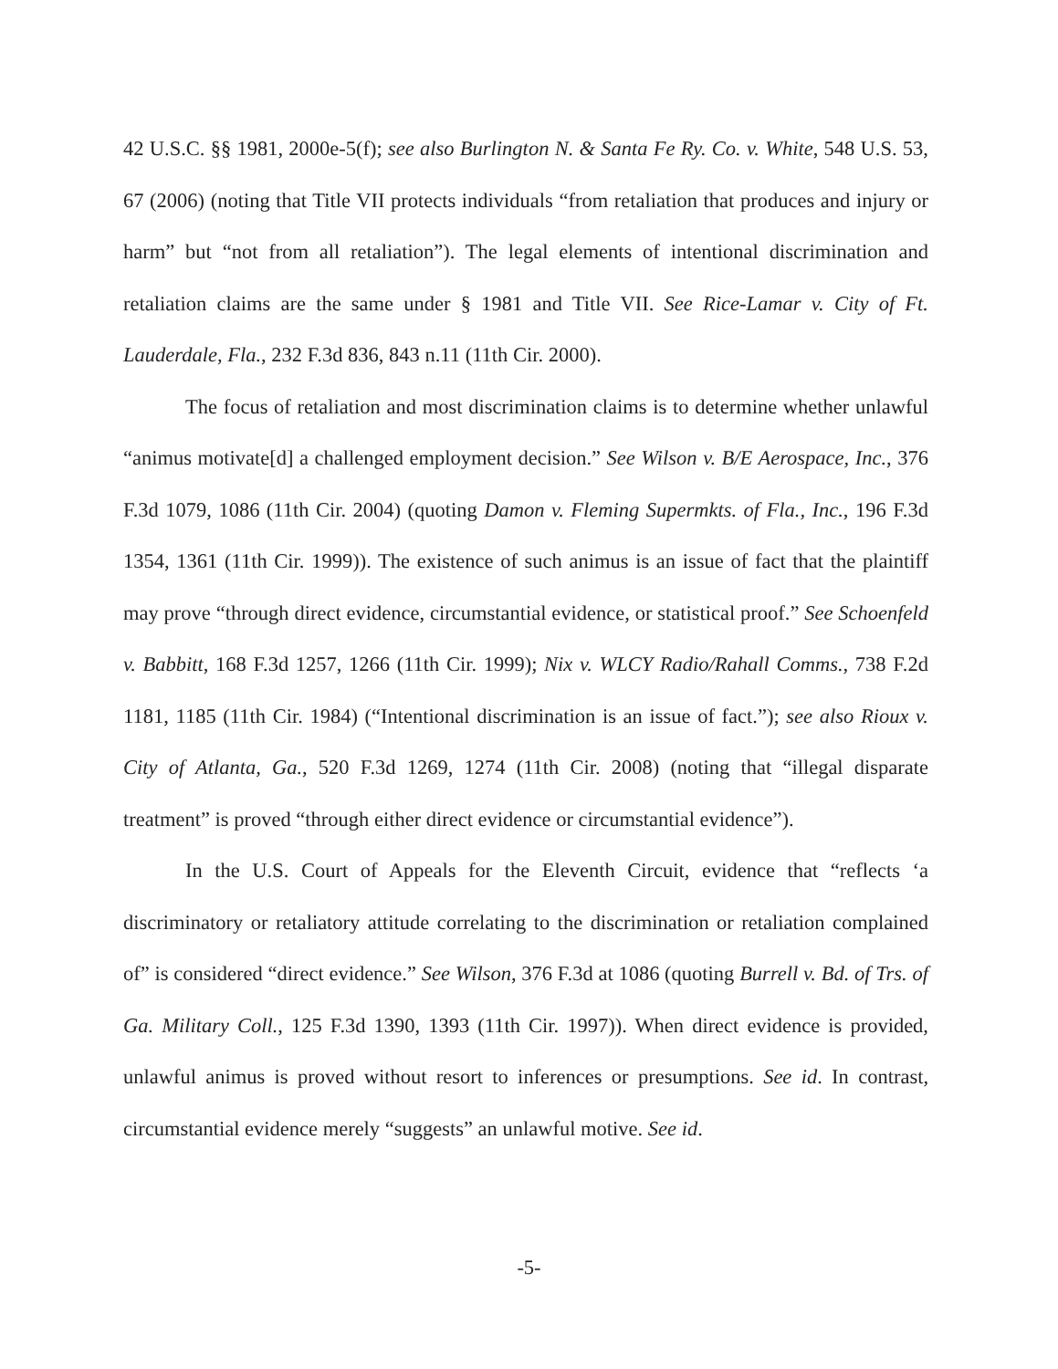42 U.S.C. §§ 1981, 2000e-5(f); see also Burlington N. & Santa Fe Ry. Co. v. White, 548 U.S. 53, 67 (2006) (noting that Title VII protects individuals “from retaliation that produces and injury or harm” but “not from all retaliation”). The legal elements of intentional discrimination and retaliation claims are the same under § 1981 and Title VII. See Rice-Lamar v. City of Ft. Lauderdale, Fla., 232 F.3d 836, 843 n.11 (11th Cir. 2000).
The focus of retaliation and most discrimination claims is to determine whether unlawful “animus motivate[d] a challenged employment decision.” See Wilson v. B/E Aerospace, Inc., 376 F.3d 1079, 1086 (11th Cir. 2004) (quoting Damon v. Fleming Supermkts. of Fla., Inc., 196 F.3d 1354, 1361 (11th Cir. 1999)). The existence of such animus is an issue of fact that the plaintiff may prove “through direct evidence, circumstantial evidence, or statistical proof.” See Schoenfeld v. Babbitt, 168 F.3d 1257, 1266 (11th Cir. 1999); Nix v. WLCY Radio/Rahall Comms., 738 F.2d 1181, 1185 (11th Cir. 1984) (“Intentional discrimination is an issue of fact.”); see also Rioux v. City of Atlanta, Ga., 520 F.3d 1269, 1274 (11th Cir. 2008) (noting that “illegal disparate treatment” is proved “through either direct evidence or circumstantial evidence”).
In the U.S. Court of Appeals for the Eleventh Circuit, evidence that “reflects ‘a discriminatory or retaliatory attitude correlating to the discrimination or retaliation complained of” is considered “direct evidence.” See Wilson, 376 F.3d at 1086 (quoting Burrell v. Bd. of Trs. of Ga. Military Coll., 125 F.3d 1390, 1393 (11th Cir. 1997)). When direct evidence is provided, unlawful animus is proved without resort to inferences or presumptions. See id. In contrast, circumstantial evidence merely “suggests” an unlawful motive. See id.
-5-